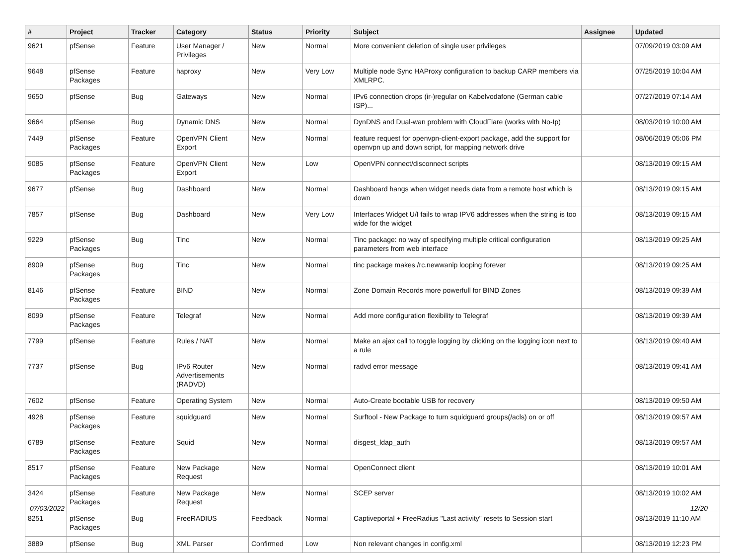| # | Project | Tracker | Category | Status | Priority | Subject | Assignee | Updated |
| --- | --- | --- | --- | --- | --- | --- | --- | --- |
| 9621 | pfSense | Feature | User Manager / Privileges | New | Normal | More convenient deletion of single user privileges | | 07/09/2019 03:09 AM |
| 9648 | pfSense Packages | Feature | haproxy | New | Very Low | Multiple node Sync HAProxy configuration to backup CARP members via XMLRPC. | | 07/25/2019 10:04 AM |
| 9650 | pfSense | Bug | Gateways | New | Normal | IPv6 connection drops (ir-)regular on Kabelvodafone (German cable ISP)... | | 07/27/2019 07:14 AM |
| 9664 | pfSense | Bug | Dynamic DNS | New | Normal | DynDNS and Dual-wan problem with CloudFlare (works with No-Ip) | | 08/03/2019 10:00 AM |
| 7449 | pfSense Packages | Feature | OpenVPN Client Export | New | Normal | feature request for openvpn-client-export package, add the support for openvpn up and down script, for mapping network drive | | 08/06/2019 05:06 PM |
| 9085 | pfSense Packages | Feature | OpenVPN Client Export | New | Low | OpenVPN connect/disconnect scripts | | 08/13/2019 09:15 AM |
| 9677 | pfSense | Bug | Dashboard | New | Normal | Dashboard hangs when widget needs data from a remote host which is down | | 08/13/2019 09:15 AM |
| 7857 | pfSense | Bug | Dashboard | New | Very Low | Interfaces Widget U/I fails to wrap IPV6 addresses when the string is too wide for the widget | | 08/13/2019 09:15 AM |
| 9229 | pfSense Packages | Bug | Tinc | New | Normal | Tinc package: no way of specifying multiple critical configuration parameters from web interface | | 08/13/2019 09:25 AM |
| 8909 | pfSense Packages | Bug | Tinc | New | Normal | tinc package makes /rc.newwanip looping forever | | 08/13/2019 09:25 AM |
| 8146 | pfSense Packages | Feature | BIND | New | Normal | Zone Domain Records more powerfull for BIND Zones | | 08/13/2019 09:39 AM |
| 8099 | pfSense Packages | Feature | Telegraf | New | Normal | Add more configuration flexibility to Telegraf | | 08/13/2019 09:39 AM |
| 7799 | pfSense | Feature | Rules / NAT | New | Normal | Make an ajax call to toggle logging by clicking on the logging icon next to a rule | | 08/13/2019 09:40 AM |
| 7737 | pfSense | Bug | IPv6 Router Advertisements (RADVD) | New | Normal | radvd error message | | 08/13/2019 09:41 AM |
| 7602 | pfSense | Feature | Operating System | New | Normal | Auto-Create bootable USB for recovery | | 08/13/2019 09:50 AM |
| 4928 | pfSense Packages | Feature | squidguard | New | Normal | Surftool - New Package to turn squidguard groups(/acls) on or off | | 08/13/2019 09:57 AM |
| 6789 | pfSense Packages | Feature | Squid | New | Normal | disgest_ldap_auth | | 08/13/2019 09:57 AM |
| 8517 | pfSense Packages | Feature | New Package Request | New | Normal | OpenConnect client | | 08/13/2019 10:01 AM |
| 3424 | pfSense Packages | Feature | New Package Request | New | Normal | SCEP server | | 08/13/2019 10:02 AM |
| 8251 | pfSense Packages | Bug | FreeRADIUS | Feedback | Normal | Captiveportal + FreeRadius "Last activity" resets to Session start | | 08/13/2019 11:10 AM |
| 3889 | pfSense | Bug | XML Parser | Confirmed | Low | Non relevant changes in config.xml | | 08/13/2019 12:23 PM |
07/03/2022 12/20